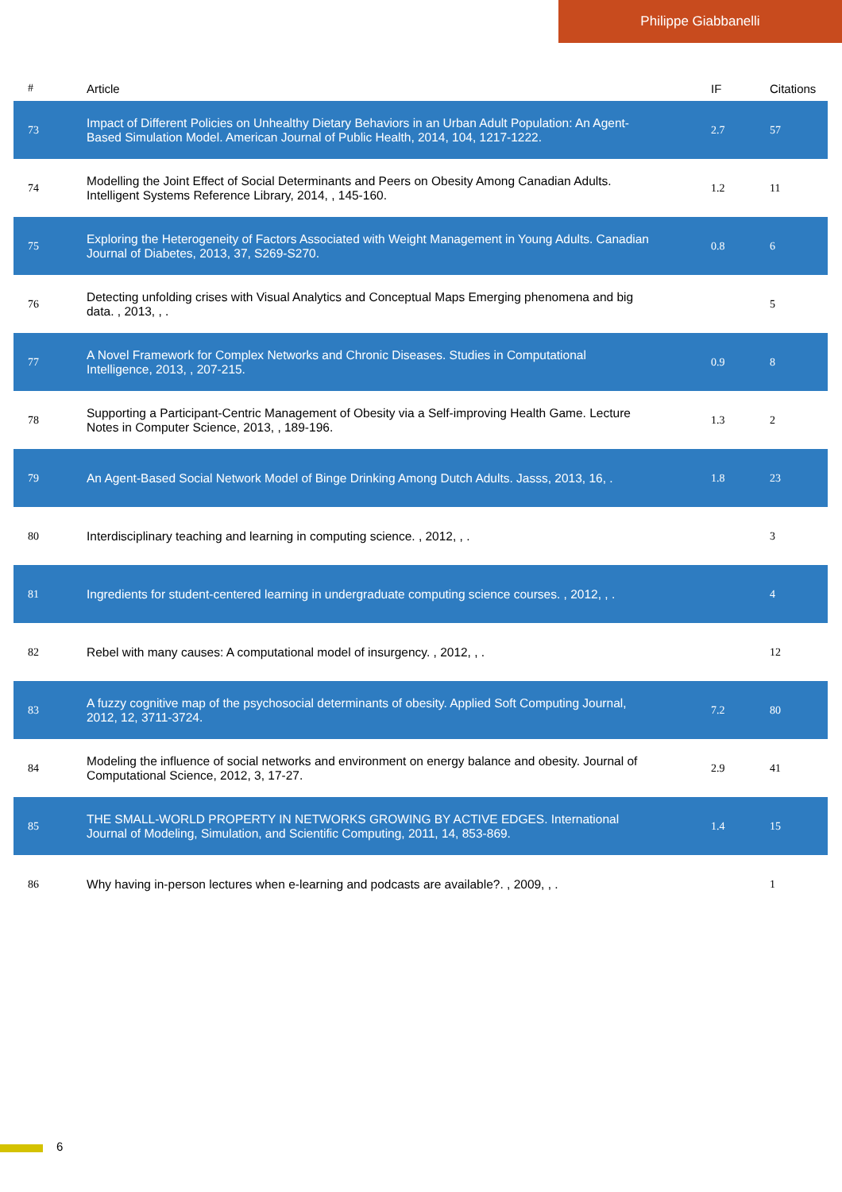Philippe Giabbanelli
| # | Article | IF | Citations |
| --- | --- | --- | --- |
| 73 | Impact of Different Policies on Unhealthy Dietary Behaviors in an Urban Adult Population: An Agent-Based Simulation Model. American Journal of Public Health, 2014, 104, 1217-1222. | 2.7 | 57 |
| 74 | Modelling the Joint Effect of Social Determinants and Peers on Obesity Among Canadian Adults. Intelligent Systems Reference Library, 2014, , 145-160. | 1.2 | 11 |
| 75 | Exploring the Heterogeneity of Factors Associated with Weight Management in Young Adults. Canadian Journal of Diabetes, 2013, 37, S269-S270. | 0.8 | 6 |
| 76 | Detecting unfolding crises with Visual Analytics and Conceptual Maps Emerging phenomena and big data. , 2013, , . | | 5 |
| 77 | A Novel Framework for Complex Networks and Chronic Diseases. Studies in Computational Intelligence, 2013, , 207-215. | 0.9 | 8 |
| 78 | Supporting a Participant-Centric Management of Obesity via a Self-improving Health Game. Lecture Notes in Computer Science, 2013, , 189-196. | 1.3 | 2 |
| 79 | An Agent-Based Social Network Model of Binge Drinking Among Dutch Adults. Jasss, 2013, 16, . | 1.8 | 23 |
| 80 | Interdisciplinary teaching and learning in computing science. , 2012, , . | | 3 |
| 81 | Ingredients for student-centered learning in undergraduate computing science courses. , 2012, , . | | 4 |
| 82 | Rebel with many causes: A computational model of insurgency. , 2012, , . | | 12 |
| 83 | A fuzzy cognitive map of the psychosocial determinants of obesity. Applied Soft Computing Journal, 2012, 12, 3711-3724. | 7.2 | 80 |
| 84 | Modeling the influence of social networks and environment on energy balance and obesity. Journal of Computational Science, 2012, 3, 17-27. | 2.9 | 41 |
| 85 | THE SMALL-WORLD PROPERTY IN NETWORKS GROWING BY ACTIVE EDGES. International Journal of Modeling, Simulation, and Scientific Computing, 2011, 14, 853-869. | 1.4 | 15 |
| 86 | Why having in-person lectures when e-learning and podcasts are available?. , 2009, , . | | 1 |
6